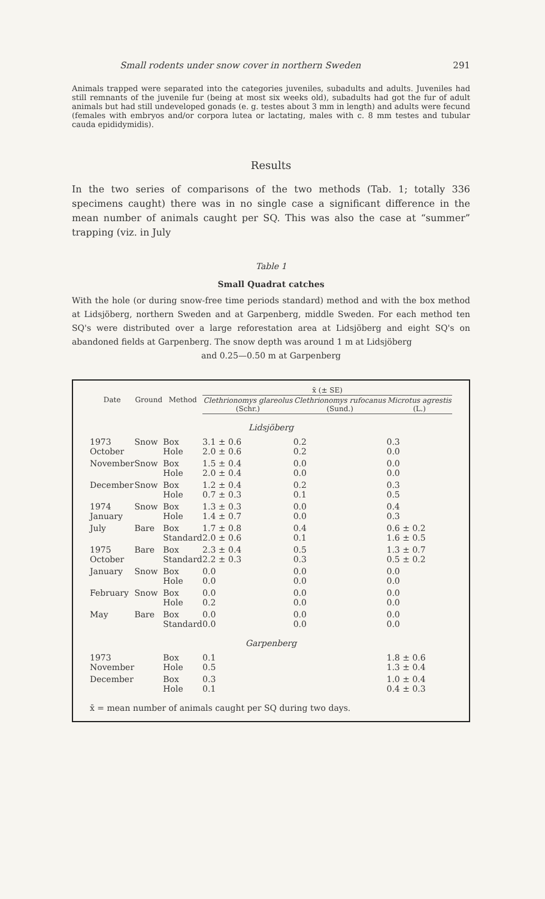Small rodents under snow cover in northern Sweden 291
Animals trapped were separated into the categories juveniles, subadults and adults. Juveniles had still remnants of the juvenile fur (being at most six weeks old), subadults had got the fur of adult animals but had still undeveloped gonads (e. g. testes about 3 mm in length) and adults were fecund (females with embryos and/or corpora lutea or lactating, males with c. 8 mm testes and tubular cauda epididymidis).
Results
In the two series of comparisons of the two methods (Tab. 1; totally 336 specimens caught) there was in no single case a significant difference in the mean number of animals caught per SQ. This was also the case at “summer” trapping (viz. in July
Table 1
Small Quadrat catches
With the hole (or during snow-free time periods standard) method and with the box method at Lidsjöberg, northern Sweden and at Garpenberg, middle Sweden. For each method ten SQ's were distributed over a large reforestation area at Lidsjöberg and eight SQ's on abandoned fields at Garpenberg. The snow depth was around 1 m at Lidsjöberg
and 0.25—0.50 m at Garpenberg
| Date | Ground | Method | x̄ (± SE) | | |
| --- | --- | --- | --- | --- | --- |
| | | | Clethrionomys glareolus (Schr.) | Clethrionomys rufocanus (Sund.) | Microtus agrestis (L.) |
| Lidsjöberg | | | | | |
| 1973 October | Snow | Box Hole | 3.1 ± 0.6 2.0 ± 0.6 | 0.2 0.2 | 0.3 0.0 |
| November | Snow | Box Hole | 1.5 ± 0.4 2.0 ± 0.4 | 0.0 0.0 | 0.0 0.0 |
| December | Snow | Box Hole | 1.2 ± 0.4 0.7 ± 0.3 | 0.2 0.1 | 0.3 0.5 |
| 1974 January | Snow | Box Hole | 1.3 ± 0.3 1.4 ± 0.7 | 0.0 0.0 | 0.4 0.3 |
| July | Bare | Box Standard | 1.7 ± 0.8 2.0 ± 0.6 | 0.4 0.1 | 0.6 ± 0.2 1.6 ± 0.5 |
| 1975 October | Bare | Box Standard | 2.3 ± 0.4 2.2 ± 0.3 | 0.5 0.3 | 1.3 ± 0.7 0.5 ± 0.2 |
| January | Snow | Box Hole | 0.0 0.0 | 0.0 0.0 | 0.0 0.0 |
| February | Snow | Box Hole | 0.0 0.2 | 0.0 0.0 | 0.0 0.0 |
| May | Bare | Box Standard | 0.0 0.0 | 0.0 0.0 | 0.0 0.0 |
| Garpenberg | | | | | |
| 1973 November | | Box Hole | 0.1 0.5 | | 1.8 ± 0.6 1.3 ± 0.4 |
| December | | Box Hole | 0.3 0.1 | | 1.0 ± 0.4 0.4 ± 0.3 |
x̄ = mean number of animals caught per SQ during two days.